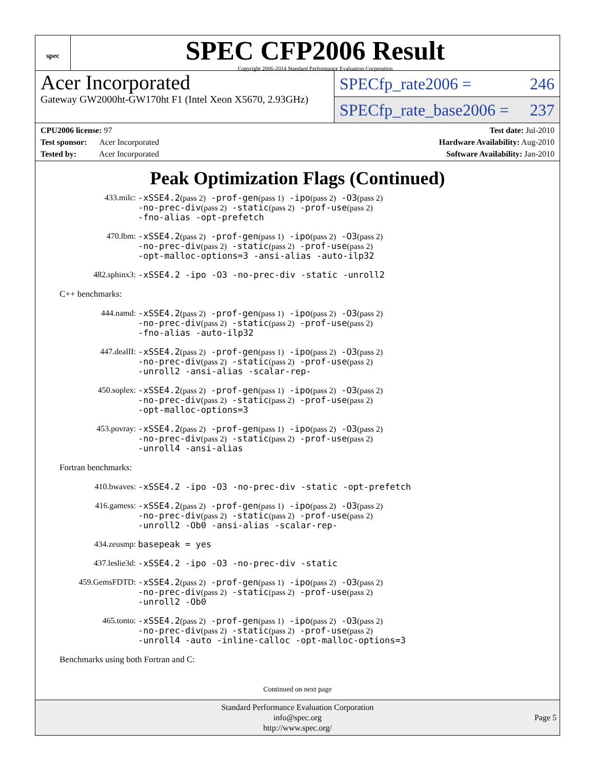spec
SPEC CFP2006 Result
Copyright 2006-2014 Standard Performance Evaluation Corporation
Acer Incorporated
Gateway GW2000ht-GW170ht F1 (Intel Xeon X5670, 2.93GHz)
SPECfp_rate2006 = 246
SPECfp_rate_base2006 = 237
CPU2006 license: 97
Test sponsor: Acer Incorporated
Tested by: Acer Incorporated
Test date: Jul-2010
Hardware Availability: Aug-2010
Software Availability: Jan-2010
Peak Optimization Flags (Continued)
433.milc:
-xSSE4.2(pass 2) -prof-gen(pass 1) -ipo(pass 2) -O3(pass 2)
-no-prec-div(pass 2) -static(pass 2) -prof-use(pass 2)
-fno-alias -opt-prefetch
470.lbm:
-xSSE4.2(pass 2) -prof-gen(pass 1) -ipo(pass 2) -O3(pass 2)
-no-prec-div(pass 2) -static(pass 2) -prof-use(pass 2)
-opt-malloc-options=3 -ansi-alias -auto-ilp32
482.sphinx3:
-xSSE4.2 -ipo -O3 -no-prec-div -static -unroll2
C++ benchmarks:
444.namd:
-xSSE4.2(pass 2) -prof-gen(pass 1) -ipo(pass 2) -O3(pass 2)
-no-prec-div(pass 2) -static(pass 2) -prof-use(pass 2)
-fno-alias -auto-ilp32
447.dealII:
-xSSE4.2(pass 2) -prof-gen(pass 1) -ipo(pass 2) -O3(pass 2)
-no-prec-div(pass 2) -static(pass 2) -prof-use(pass 2)
-unroll2 -ansi-alias -scalar-rep-
450.soplex:
-xSSE4.2(pass 2) -prof-gen(pass 1) -ipo(pass 2) -O3(pass 2)
-no-prec-div(pass 2) -static(pass 2) -prof-use(pass 2)
-opt-malloc-options=3
453.povray:
-xSSE4.2(pass 2) -prof-gen(pass 1) -ipo(pass 2) -O3(pass 2)
-no-prec-div(pass 2) -static(pass 2) -prof-use(pass 2)
-unroll4 -ansi-alias
Fortran benchmarks:
410.bwaves:
-xSSE4.2 -ipo -O3 -no-prec-div -static -opt-prefetch
416.gamess:
-xSSE4.2(pass 2) -prof-gen(pass 1) -ipo(pass 2) -O3(pass 2)
-no-prec-div(pass 2) -static(pass 2) -prof-use(pass 2)
-unroll2 -Ob0 -ansi-alias -scalar-rep-
434.zeusmp:
basepeak = yes
437.leslie3d:
-xSSE4.2 -ipo -O3 -no-prec-div -static
459.GemsFDTD:
-xSSE4.2(pass 2) -prof-gen(pass 1) -ipo(pass 2) -O3(pass 2)
-no-prec-div(pass 2) -static(pass 2) -prof-use(pass 2)
-unroll2 -Ob0
465.tonto:
-xSSE4.2(pass 2) -prof-gen(pass 1) -ipo(pass 2) -O3(pass 2)
-no-prec-div(pass 2) -static(pass 2) -prof-use(pass 2)
-unroll4 -auto -inline-calloc -opt-malloc-options=3
Benchmarks using both Fortran and C:
Continued on next page
Standard Performance Evaluation Corporation
info@spec.org
http://www.spec.org/
Page 5